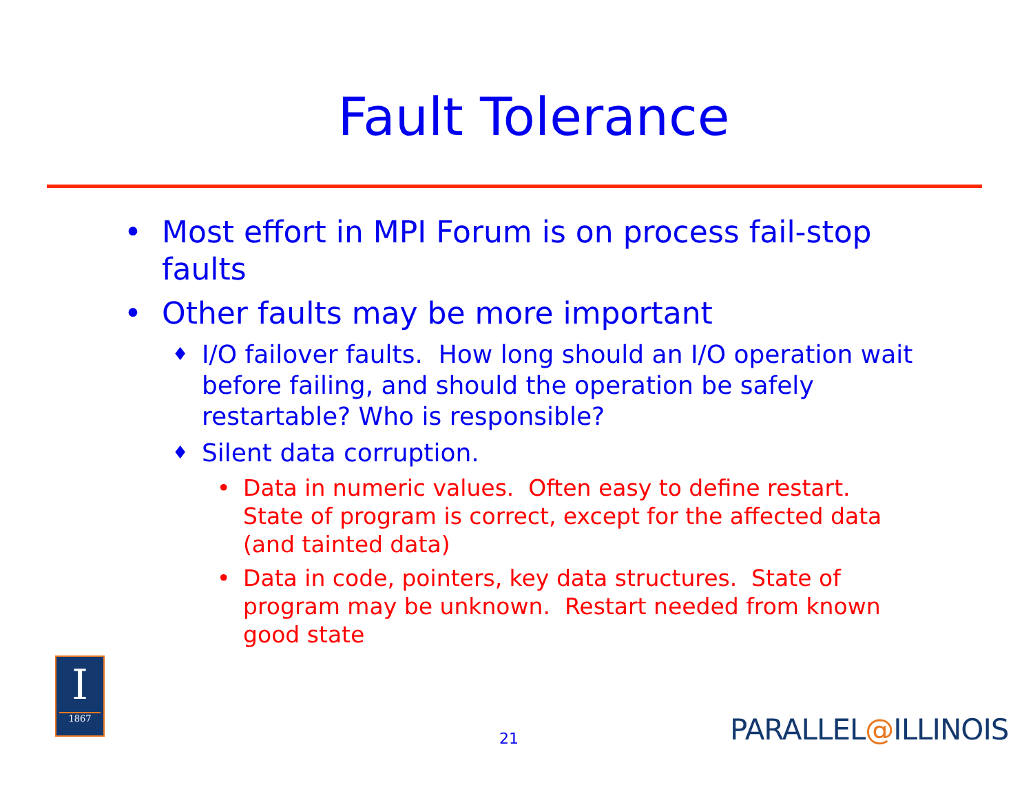Fault Tolerance
• Most effort in MPI Forum is on process fail-stop faults
• Other faults may be more important
♦ I/O failover faults. How long should an I/O operation wait before failing, and should the operation be safely restartable? Who is responsible?
♦ Silent data corruption.
• Data in numeric values. Often easy to define restart. State of program is correct, except for the affected data (and tainted data)
• Data in code, pointers, key data structures. State of program may be unknown. Restart needed from known good state
I
1867
21 PARALLEL@ILLINOIS